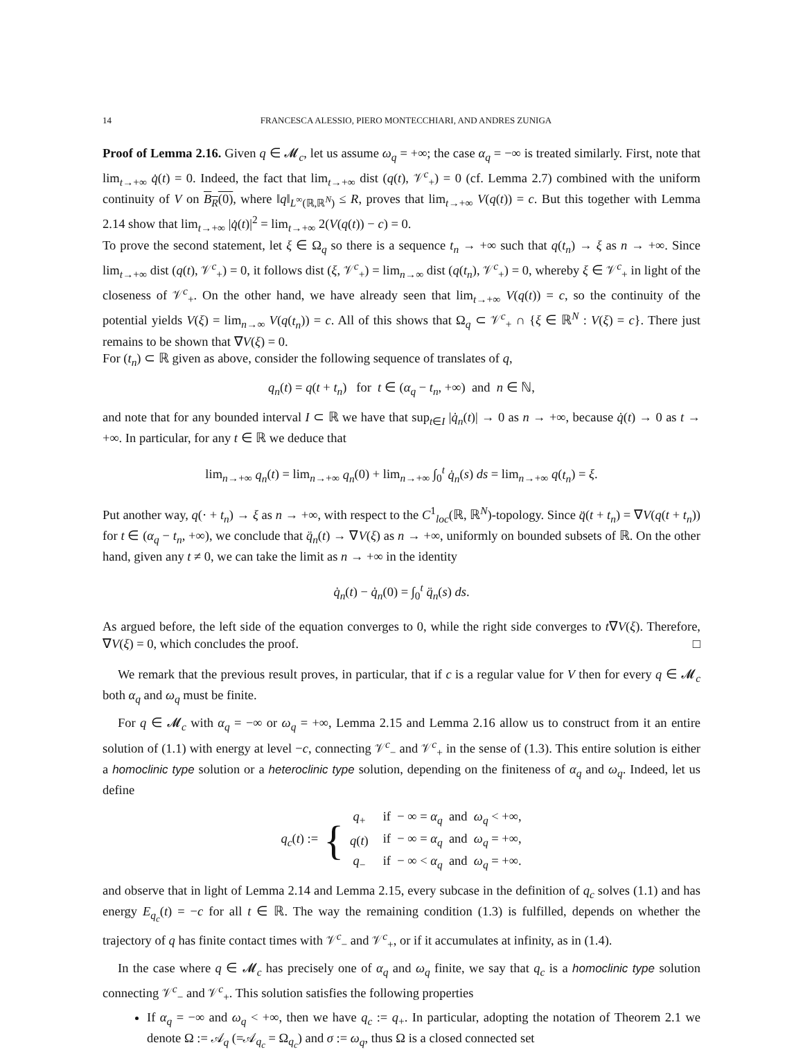14 FRANCESCA ALESSIO, PIERO MONTECCHIARI, AND ANDRES ZUNIGA
Proof of Lemma 2.16. Given q ∈ 𝓜<sub>c</sub>, let us assume ω<sub>q</sub> = +∞; the case α<sub>q</sub> = −∞ is treated similarly. First, note that lim<sub>t→+∞</sub> q̇(t) = 0. Indeed, the fact that lim<sub>t→+∞</sub> dist (q(t), 𝒱<sup>c</sup><sub>+</sub>) = 0 (cf. Lemma 2.7) combined with the uniform continuity of V on B<sub>R</sub>(0), where ‖q‖<sub>L<sup>∞</sup>(ℝ,ℝ<sup>N</sup>)</sub> ≤ R, proves that lim<sub>t→+∞</sub> V(q(t)) = c. But this together with Lemma 2.14 show that lim<sub>t→+∞</sub> |q̇(t)|<sup>2</sup> = lim<sub>t→+∞</sub> 2(V(q(t)) − c) = 0.
To prove the second statement, let ξ ∈ Ω<sub>q</sub> so there is a sequence t<sub>n</sub> → +∞ such that q(t<sub>n</sub>) → ξ as n → +∞. Since lim<sub>t→+∞</sub> dist (q(t), 𝒱<sup>c</sup><sub>+</sub>) = 0, it follows dist (ξ, 𝒱<sup>c</sup><sub>+</sub>) = lim<sub>n→∞</sub> dist (q(t<sub>n</sub>), 𝒱<sup>c</sup><sub>+</sub>) = 0, whereby ξ ∈ 𝒱<sup>c</sup><sub>+</sub> in light of the closeness of 𝒱<sup>c</sup><sub>+</sub>. On the other hand, we have already seen that lim<sub>t→+∞</sub> V(q(t)) = c, so the continuity of the potential yields V(ξ) = lim<sub>n→∞</sub> V(q(t<sub>n</sub>)) = c. All of this shows that Ω<sub>q</sub> ⊂ 𝒱<sup>c</sup><sub>+</sub> ∩ {ξ ∈ ℝ<sup>N</sup> : V(ξ) = c}. There just remains to be shown that ∇V(ξ) = 0.
For (t<sub>n</sub>) ⊂ ℝ given as above, consider the following sequence of translates of q,
q<sub>n</sub>(t) = q(t + t<sub>n</sub>) for t ∈ (α<sub>q</sub> − t<sub>n</sub>, +∞) and n ∈ ℕ,
and note that for any bounded interval I ⊂ ℝ we have that sup<sub>t∈I</sub> |q̇<sub>n</sub>(t)| → 0 as n → +∞, because q̇(t) → 0 as t → +∞. In particular, for any t ∈ ℝ we deduce that
lim<sub>n→+∞</sub> q<sub>n</sub>(t) = lim<sub>n→+∞</sub> q<sub>n</sub>(0) + lim<sub>n→+∞</sub> ∫<sub>0</sub><sup>t</sup> q̇<sub>n</sub>(s) ds = lim<sub>n→+∞</sub> q(t<sub>n</sub>) = ξ.
Put another way, q(· + t<sub>n</sub>) → ξ as n → +∞, with respect to the C<sup>1</sup><sub>loc</sub>(ℝ, ℝ<sup>N</sup>)-topology. Since q̈(t + t<sub>n</sub>) = ∇V(q(t + t<sub>n</sub>)) for t ∈ (α<sub>q</sub> − t<sub>n</sub>, +∞), we conclude that q̈<sub>n</sub>(t) → ∇V(ξ) as n → +∞, uniformly on bounded subsets of ℝ. On the other hand, given any t ≠ 0, we can take the limit as n → +∞ in the identity
q̇<sub>n</sub>(t) − q̇<sub>n</sub>(0) = ∫<sub>0</sub><sup>t</sup> q̈<sub>n</sub>(s) ds.
As argued before, the left side of the equation converges to 0, while the right side converges to t∇V(ξ). Therefore, ∇V(ξ) = 0, which concludes the proof. □
We remark that the previous result proves, in particular, that if c is a regular value for V then for every q ∈ 𝓜<sub>c</sub> both α<sub>q</sub> and ω<sub>q</sub> must be finite.
For q ∈ 𝓜<sub>c</sub> with α<sub>q</sub> = −∞ or ω<sub>q</sub> = +∞, Lemma 2.15 and Lemma 2.16 allow us to construct from it an entire solution of (1.1) with energy at level −c, connecting 𝒱<sup>c</sup><sub>−</sub> and 𝒱<sup>c</sup><sub>+</sub> in the sense of (1.3). This entire solution is either a homoclinic type solution or a heteroclinic type solution, depending on the finiteness of α<sub>q</sub> and ω<sub>q</sub>. Indeed, let us define
q<sub>c</sub>(t) := {
| q<sub>+</sub> | if − ∞ = α<sub>q</sub> and ω<sub>q</sub> < +∞, |
| q ( t ) | if − ∞ = α<sub>q</sub> and ω<sub>q</sub> = +∞, |
| q<sub>−</sub> | if − ∞ < α<sub>q</sub> and ω<sub>q</sub> = +∞. |
and observe that in light of Lemma 2.14 and Lemma 2.15, every subcase in the definition of q<sub>c</sub> solves (1.1) and has energy E<sub>q<sub>c</sub></sub>(t) = −c for all t ∈ ℝ. The way the remaining condition (1.3) is fulfilled, depends on whether the trajectory of q has finite contact times with 𝒱<sup>c</sup><sub>−</sub> and 𝒱<sup>c</sup><sub>+</sub>, or if it accumulates at infinity, as in (1.4).
In the case where q ∈ 𝓜<sub>c</sub> has precisely one of α<sub>q</sub> and ω<sub>q</sub> finite, we say that q<sub>c</sub> is a homoclinic type solution connecting 𝒱<sup>c</sup><sub>−</sub> and 𝒱<sup>c</sup><sub>+</sub>. This solution satisfies the following properties
If α<sub>q</sub> = −∞ and ω<sub>q</sub> < +∞, then we have q<sub>c</sub> := q<sub>+</sub>. In particular, adopting the notation of Theorem 2.1 we denote Ω := 𝒜<sub>q</sub> (=𝒜<sub>q<sub>c</sub></sub> = Ω<sub>q<sub>c</sub></sub>) and σ := ω<sub>q</sub>, thus Ω is a closed connected set